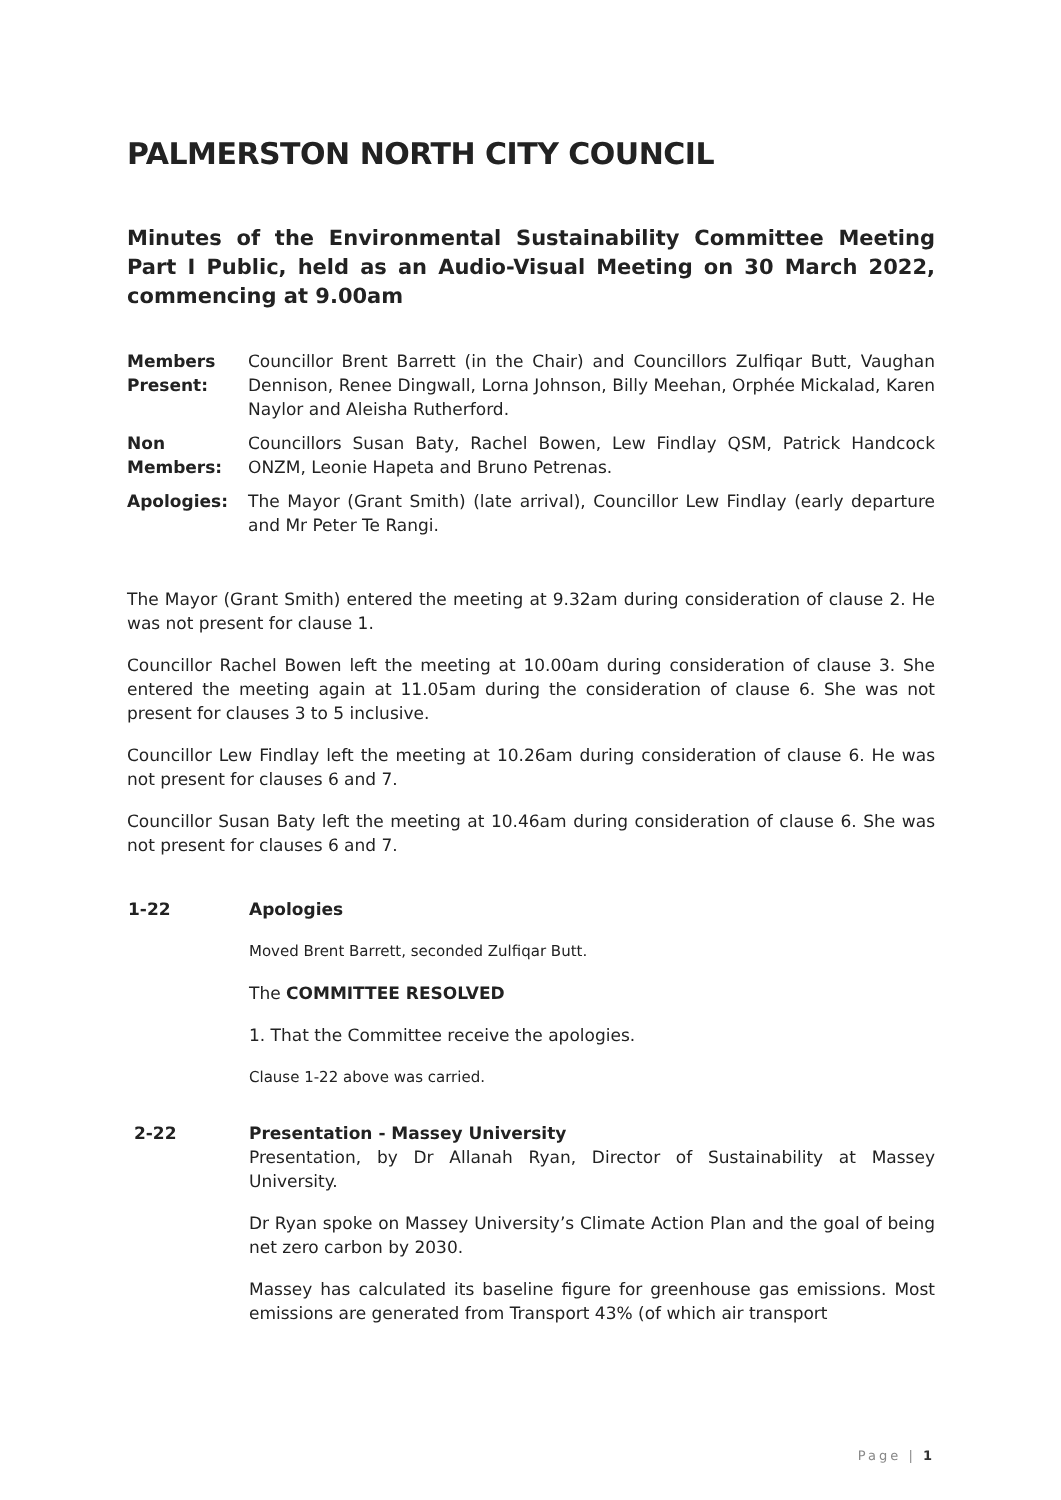PALMERSTON NORTH CITY COUNCIL
Minutes of the Environmental Sustainability Committee Meeting Part I Public, held as an Audio-Visual Meeting on 30 March 2022, commencing at 9.00am
Members Present:
Councillor Brent Barrett (in the Chair) and Councillors Zulfiqar Butt, Vaughan Dennison, Renee Dingwall, Lorna Johnson, Billy Meehan, Orphée Mickalad, Karen Naylor and Aleisha Rutherford.
Non Members:
Councillors Susan Baty, Rachel Bowen, Lew Findlay QSM, Patrick Handcock ONZM, Leonie Hapeta and Bruno Petrenas.
Apologies: The Mayor (Grant Smith) (late arrival), Councillor Lew Findlay (early departure and Mr Peter Te Rangi.
The Mayor (Grant Smith) entered the meeting at 9.32am during consideration of clause 2. He was not present for clause 1.
Councillor Rachel Bowen left the meeting at 10.00am during consideration of clause 3. She entered the meeting again at 11.05am during the consideration of clause 6. She was not present for clauses 3 to 5 inclusive.
Councillor Lew Findlay left the meeting at 10.26am during consideration of clause 6. He was not present for clauses 6 and 7.
Councillor Susan Baty left the meeting at 10.46am during consideration of clause 6. She was not present for clauses 6 and 7.
1-22 Apologies
Moved Brent Barrett, seconded Zulfiqar Butt.
The COMMITTEE RESOLVED
1. That the Committee receive the apologies.
Clause 1-22 above was carried.
2-22 Presentation - Massey University
Presentation, by Dr Allanah Ryan, Director of Sustainability at Massey University.
Dr Ryan spoke on Massey University’s Climate Action Plan and the goal of being net zero carbon by 2030.
Massey has calculated its baseline figure for greenhouse gas emissions. Most emissions are generated from Transport 43% (of which air transport
Page | 1